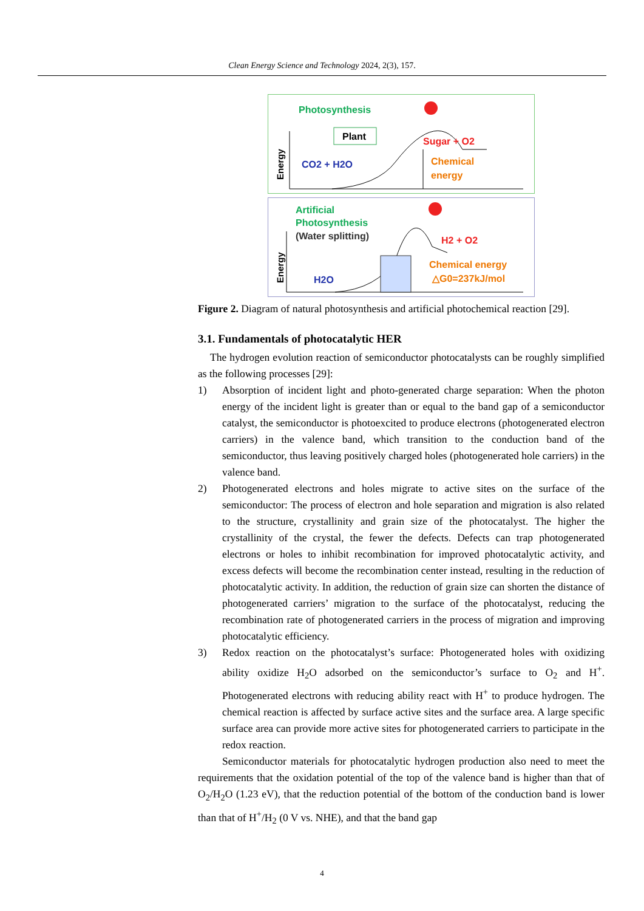Clean Energy Science and Technology 2024, 2(3), 157.
Photosynthesis
Plant
Energy
CO2 + H2O
Sugar + O2
Chemical
energy
Artificial
Photosynthesis
(Water splitting)
Energy
H2O
H2 + O2
Chemical energy
△G0=237kJ/mol
Figure 2. Diagram of natural photosynthesis and artificial photochemical reaction [29].
3.1. Fundamentals of photocatalytic HER
The hydrogen evolution reaction of semiconductor photocatalysts can be roughly simplified as the following processes [29]:
1) Absorption of incident light and photo-generated charge separation: When the photon energy of the incident light is greater than or equal to the band gap of a semiconductor catalyst, the semiconductor is photoexcited to produce electrons (photogenerated electron carriers) in the valence band, which transition to the conduction band of the semiconductor, thus leaving positively charged holes (photogenerated hole carriers) in the valence band.
2) Photogenerated electrons and holes migrate to active sites on the surface of the semiconductor: The process of electron and hole separation and migration is also related to the structure, crystallinity and grain size of the photocatalyst. The higher the crystallinity of the crystal, the fewer the defects. Defects can trap photogenerated electrons or holes to inhibit recombination for improved photocatalytic activity, and excess defects will become the recombination center instead, resulting in the reduction of photocatalytic activity. In addition, the reduction of grain size can shorten the distance of photogenerated carriers’ migration to the surface of the photocatalyst, reducing the recombination rate of photogenerated carriers in the process of migration and improving photocatalytic efficiency.
3) Redox reaction on the photocatalyst’s surface: Photogenerated holes with oxidizing ability oxidize H<sub>2</sub>O adsorbed on the semiconductor’s surface to O<sub>2</sub> and H<sup>+</sup>. Photogenerated electrons with reducing ability react with H<sup>+</sup> to produce hydrogen. The chemical reaction is affected by surface active sites and the surface area. A large specific surface area can provide more active sites for photogenerated carriers to participate in the redox reaction.
Semiconductor materials for photocatalytic hydrogen production also need to meet the requirements that the oxidation potential of the top of the valence band is higher than that of O<sub>2</sub>/H<sub>2</sub>O (1.23 eV), that the reduction potential of the bottom of the conduction band is lower than that of H<sup>+</sup>/H<sub>2</sub> (0 V vs. NHE), and that the band gap
4